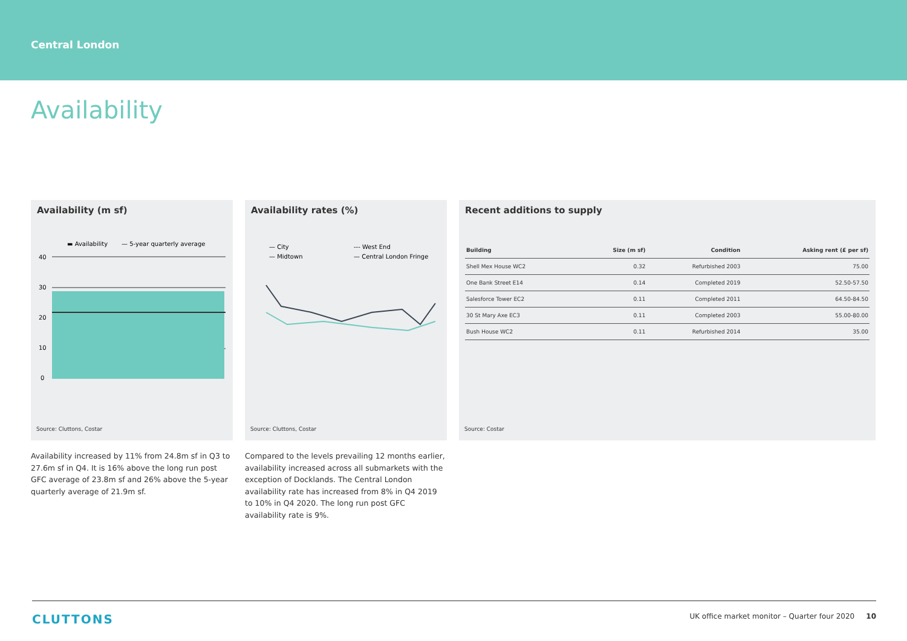Central London
Availability
Availability (m sf)
▬ Availability
— 5-year quarterly average
40
30
20
10
0
Source: Cluttons, Costar
Availability rates (%)
— City
--- West End
— Midtown
— Central London Fringe
Source: Cluttons, Costar
Recent additions to supply
| Building | Size (m sf) | Condition | Asking rent (£ per sf) |
| --- | --- | --- | --- |
| Shell Mex House WC2 | 0.32 | Refurbished 2003 | 75.00 |
| One Bank Street E14 | 0.14 | Completed 2019 | 52.50-57.50 |
| Salesforce Tower EC2 | 0.11 | Completed 2011 | 64.50-84.50 |
| 30 St Mary Axe EC3 | 0.11 | Completed 2003 | 55.00-80.00 |
| Bush House WC2 | 0.11 | Refurbished 2014 | 35.00 |
Source: Costar
Availability increased by 11% from 24.8m sf in Q3 to 27.6m sf in Q4. It is 16% above the long run post GFC average of 23.8m sf and 26% above the 5-year quarterly average of 21.9m sf.
Compared to the levels prevailing 12 months earlier, availability increased across all submarkets with the exception of Docklands. The Central London availability rate has increased from 8% in Q4 2019 to 10% in Q4 2020. The long run post GFC availability rate is 9%.
CLUTTONS UK office market monitor – Quarter four 2020 10